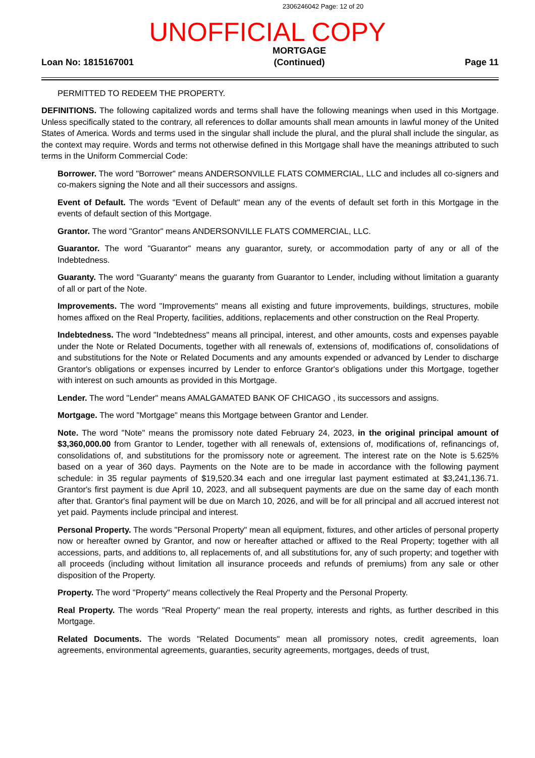2306246042 Page: 12 of 20
UNOFFICIAL COPY
Loan No: 1815167001 MORTGAGE
(Continued) Page 11
PERMITTED TO REDEEM THE PROPERTY.
DEFINITIONS. The following capitalized words and terms shall have the following meanings when used in this Mortgage. Unless specifically stated to the contrary, all references to dollar amounts shall mean amounts in lawful money of the United States of America. Words and terms used in the singular shall include the plural, and the plural shall include the singular, as the context may require. Words and terms not otherwise defined in this Mortgage shall have the meanings attributed to such terms in the Uniform Commercial Code:
Borrower. The word "Borrower" means ANDERSONVILLE FLATS COMMERCIAL, LLC and includes all co-signers and co-makers signing the Note and all their successors and assigns.
Event of Default. The words "Event of Default" mean any of the events of default set forth in this Mortgage in the events of default section of this Mortgage.
Grantor. The word "Grantor" means ANDERSONVILLE FLATS COMMERCIAL, LLC.
Guarantor. The word "Guarantor" means any guarantor, surety, or accommodation party of any or all of the Indebtedness.
Guaranty. The word "Guaranty" means the guaranty from Guarantor to Lender, including without limitation a guaranty of all or part of the Note.
Improvements. The word "Improvements" means all existing and future improvements, buildings, structures, mobile homes affixed on the Real Property, facilities, additions, replacements and other construction on the Real Property.
Indebtedness. The word "Indebtedness" means all principal, interest, and other amounts, costs and expenses payable under the Note or Related Documents, together with all renewals of, extensions of, modifications of, consolidations of and substitutions for the Note or Related Documents and any amounts expended or advanced by Lender to discharge Grantor's obligations or expenses incurred by Lender to enforce Grantor's obligations under this Mortgage, together with interest on such amounts as provided in this Mortgage.
Lender. The word "Lender" means AMALGAMATED BANK OF CHICAGO , its successors and assigns.
Mortgage. The word "Mortgage" means this Mortgage between Grantor and Lender.
Note. The word "Note" means the promissory note dated February 24, 2023, in the original principal amount of $3,360,000.00 from Grantor to Lender, together with all renewals of, extensions of, modifications of, refinancings of, consolidations of, and substitutions for the promissory note or agreement. The interest rate on the Note is 5.625% based on a year of 360 days. Payments on the Note are to be made in accordance with the following payment schedule: in 35 regular payments of $19,520.34 each and one irregular last payment estimated at $3,241,136.71. Grantor's first payment is due April 10, 2023, and all subsequent payments are due on the same day of each month after that. Grantor's final payment will be due on March 10, 2026, and will be for all principal and all accrued interest not yet paid. Payments include principal and interest.
Personal Property. The words "Personal Property" mean all equipment, fixtures, and other articles of personal property now or hereafter owned by Grantor, and now or hereafter attached or affixed to the Real Property; together with all accessions, parts, and additions to, all replacements of, and all substitutions for, any of such property; and together with all proceeds (including without limitation all insurance proceeds and refunds of premiums) from any sale or other disposition of the Property.
Property. The word "Property" means collectively the Real Property and the Personal Property.
Real Property. The words "Real Property" mean the real property, interests and rights, as further described in this Mortgage.
Related Documents. The words "Related Documents" mean all promissory notes, credit agreements, loan agreements, environmental agreements, guaranties, security agreements, mortgages, deeds of trust,